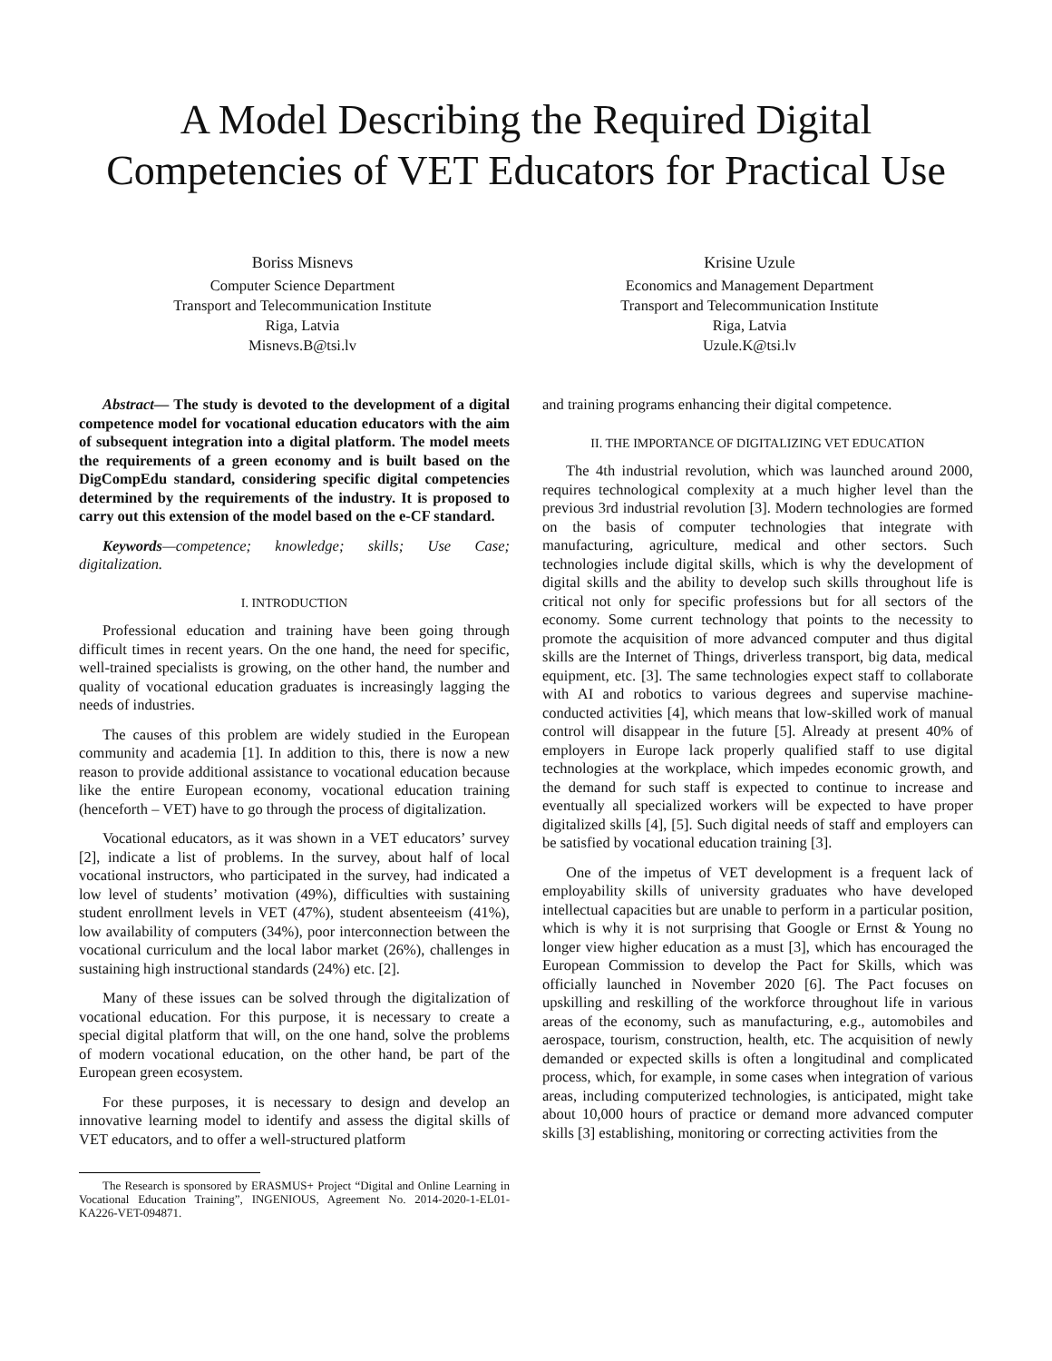A Model Describing the Required Digital Competencies of VET Educators for Practical Use
Boriss Misnevs
Computer Science Department
Transport and Telecommunication Institute
Riga, Latvia
Misnevs.B@tsi.lv
Krisine Uzule
Economics and Management Department
Transport and Telecommunication Institute
Riga, Latvia
Uzule.K@tsi.lv
Abstract— The study is devoted to the development of a digital competence model for vocational education educators with the aim of subsequent integration into a digital platform. The model meets the requirements of a green economy and is built based on the DigCompEdu standard, considering specific digital competencies determined by the requirements of the industry. It is proposed to carry out this extension of the model based on the e-CF standard.
Keywords—competence; knowledge; skills; Use Case; digitalization.
I. INTRODUCTION
Professional education and training have been going through difficult times in recent years. On the one hand, the need for specific, well-trained specialists is growing, on the other hand, the number and quality of vocational education graduates is increasingly lagging the needs of industries.
The causes of this problem are widely studied in the European community and academia [1]. In addition to this, there is now a new reason to provide additional assistance to vocational education because like the entire European economy, vocational education training (henceforth – VET) have to go through the process of digitalization.
Vocational educators, as it was shown in a VET educators’ survey [2], indicate a list of problems. In the survey, about half of local vocational instructors, who participated in the survey, had indicated a low level of students’ motivation (49%), difficulties with sustaining student enrollment levels in VET (47%), student absenteeism (41%), low availability of computers (34%), poor interconnection between the vocational curriculum and the local labor market (26%), challenges in sustaining high instructional standards (24%) etc. [2].
Many of these issues can be solved through the digitalization of vocational education. For this purpose, it is necessary to create a special digital platform that will, on the one hand, solve the problems of modern vocational education, on the other hand, be part of the European green ecosystem.
For these purposes, it is necessary to design and develop an innovative learning model to identify and assess the digital skills of VET educators, and to offer a well-structured platform
The Research is sponsored by ERASMUS+ Project “Digital and Online Learning in Vocational Education Training”, INGENIOUS, Agreement No. 2014-2020-1-EL01-KA226-VET-094871.
and training programs enhancing their digital competence.
II. THE IMPORTANCE OF DIGITALIZING VET EDUCATION
The 4th industrial revolution, which was launched around 2000, requires technological complexity at a much higher level than the previous 3rd industrial revolution [3]. Modern technologies are formed on the basis of computer technologies that integrate with manufacturing, agriculture, medical and other sectors. Such technologies include digital skills, which is why the development of digital skills and the ability to develop such skills throughout life is critical not only for specific professions but for all sectors of the economy. Some current technology that points to the necessity to promote the acquisition of more advanced computer and thus digital skills are the Internet of Things, driverless transport, big data, medical equipment, etc. [3]. The same technologies expect staff to collaborate with AI and robotics to various degrees and supervise machine-conducted activities [4], which means that low-skilled work of manual control will disappear in the future [5]. Already at present 40% of employers in Europe lack properly qualified staff to use digital technologies at the workplace, which impedes economic growth, and the demand for such staff is expected to continue to increase and eventually all specialized workers will be expected to have proper digitalized skills [4], [5]. Such digital needs of staff and employers can be satisfied by vocational education training [3].
One of the impetus of VET development is a frequent lack of employability skills of university graduates who have developed intellectual capacities but are unable to perform in a particular position, which is why it is not surprising that Google or Ernst & Young no longer view higher education as a must [3], which has encouraged the European Commission to develop the Pact for Skills, which was officially launched in November 2020 [6]. The Pact focuses on upskilling and reskilling of the workforce throughout life in various areas of the economy, such as manufacturing, e.g., automobiles and aerospace, tourism, construction, health, etc. The acquisition of newly demanded or expected skills is often a longitudinal and complicated process, which, for example, in some cases when integration of various areas, including computerized technologies, is anticipated, might take about 10,000 hours of practice or demand more advanced computer skills [3] establishing, monitoring or correcting activities from the